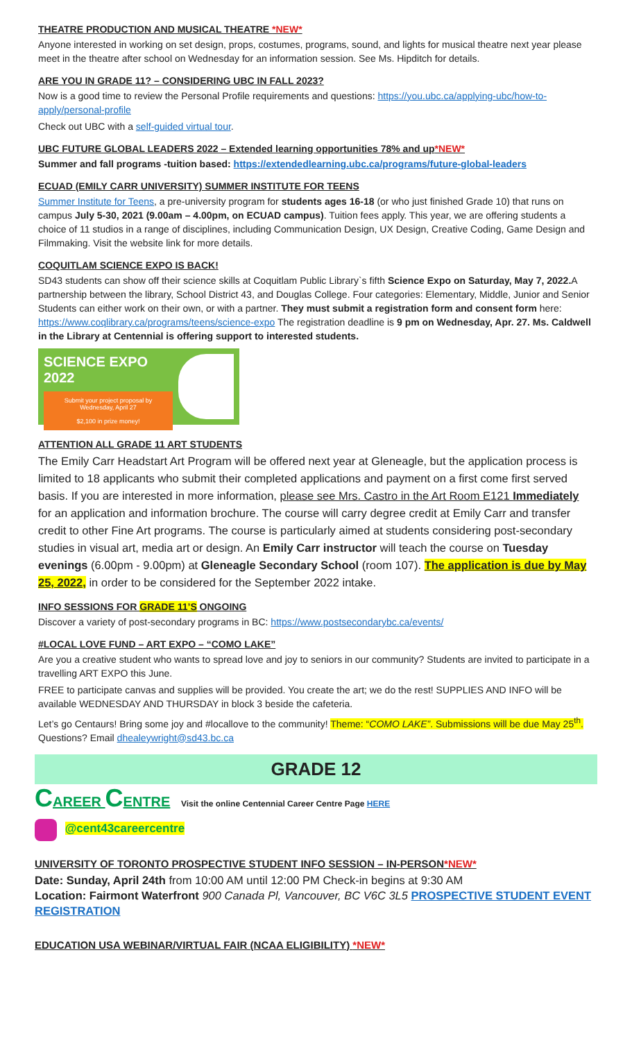THEATRE PRODUCTION AND MUSICAL THEATRE *NEW*
Anyone interested in working on set design, props, costumes, programs, sound, and lights for musical theatre next year please meet in the theatre after school on Wednesday for an information session. See Ms. Hipditch for details.
ARE YOU IN GRADE 11? – CONSIDERING UBC IN FALL 2023?
Now is a good time to review the Personal Profile requirements and questions: https://you.ubc.ca/applying-ubc/how-to-apply/personal-profile
Check out UBC with a self-guided virtual tour.
UBC FUTURE GLOBAL LEADERS 2022 – Extended learning opportunities 78% and up*NEW*
Summer and fall programs -tuition based: https://extendedlearning.ubc.ca/programs/future-global-leaders
ECUAD (EMILY CARR UNIVERSITY) SUMMER INSTITUTE FOR TEENS
Summer Institute for Teens, a pre-university program for students ages 16-18 (or who just finished Grade 10) that runs on campus July 5-30, 2021 (9.00am – 4.00pm, on ECUAD campus). Tuition fees apply. This year, we are offering students a choice of 11 studios in a range of disciplines, including Communication Design, UX Design, Creative Coding, Game Design and Filmmaking. Visit the website link for more details.
COQUITLAM SCIENCE EXPO IS BACK!
SD43 students can show off their science skills at Coquitlam Public Library`s fifth Science Expo on Saturday, May 7, 2022. A partnership between the library, School District 43, and Douglas College. Four categories: Elementary, Middle, Junior and Senior Students can either work on their own, or with a partner. They must submit a registration form and consent form here: https://www.coqlibrary.ca/programs/teens/science-expo The registration deadline is 9 pm on Wednesday, Apr. 27. Ms. Caldwell in the Library at Centennial is offering support to interested students.
SCIENCE EXPO 2022
Submit your project proposal by Wednesday, April 27
$2,100 in prize money!
ATTENTION ALL GRADE 11 ART STUDENTS
The Emily Carr Headstart Art Program will be offered next year at Gleneagle, but the application process is limited to 18 applicants who submit their completed applications and payment on a first come first served basis. If you are interested in more information, please see Mrs. Castro in the Art Room E121 Immediately for an application and information brochure. The course will carry degree credit at Emily Carr and transfer credit to other Fine Art programs. The course is particularly aimed at students considering post-secondary studies in visual art, media art or design. An Emily Carr instructor will teach the course on Tuesday evenings (6.00pm - 9.00pm) at Gleneagle Secondary School (room 107). The application is due by May 25, 2022, in order to be considered for the September 2022 intake.
INFO SESSIONS FOR GRADE 11’S ONGOING
Discover a variety of post-secondary programs in BC: https://www.postsecondarybc.ca/events/
#LOCAL LOVE FUND – ART EXPO – “COMO LAKE”
Are you a creative student who wants to spread love and joy to seniors in our community? Students are invited to participate in a travelling ART EXPO this June.
FREE to participate canvas and supplies will be provided. You create the art; we do the rest! SUPPLIES AND INFO will be available WEDNESDAY AND THURSDAY in block 3 beside the cafeteria.
Let’s go Centaurs! Bring some joy and #locallove to the community! Theme: “COMO LAKE”. Submissions will be due May 25<sup>th</sup>. Questions? Email dhealeywright@sd43.bc.ca
GRADE 12
CAREER CENTRE Visit the online Centennial Career Centre Page HERE
@cent43careercentre
UNIVERSITY OF TORONTO PROSPECTIVE STUDENT INFO SESSION – IN-PERSON*NEW*
Date: Sunday, April 24th from 10:00 AM until 12:00 PM Check-in begins at 9:30 AM
Location: Fairmont Waterfront 900 Canada Pl, Vancouver, BC V6C 3L5 PROSPECTIVE STUDENT EVENT REGISTRATION
EDUCATION USA WEBINAR/VIRTUAL FAIR (NCAA ELIGIBILITY) *NEW*